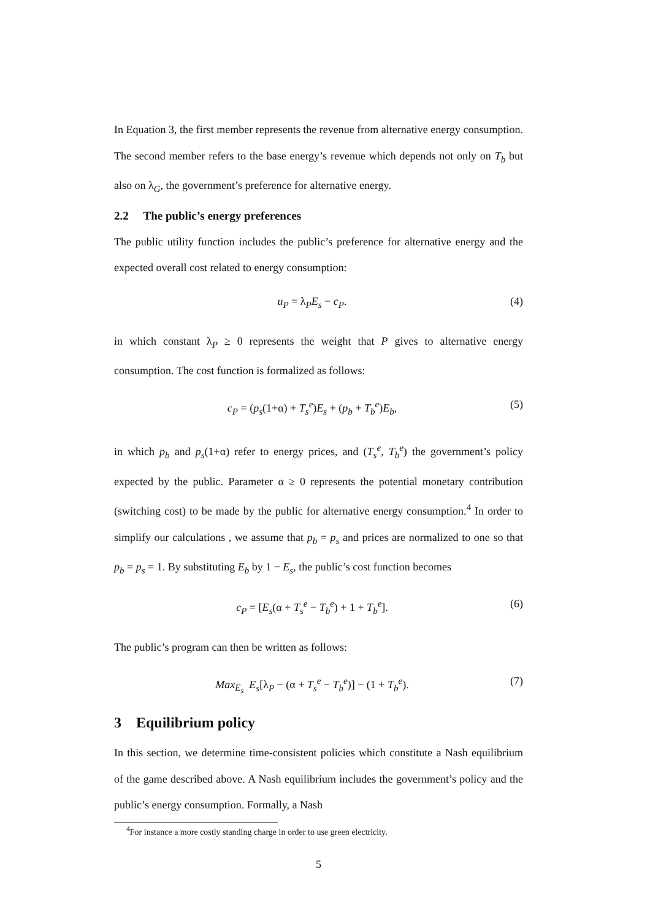In Equation 3, the first member represents the revenue from alternative energy consumption. The second member refers to the base energy’s revenue which depends not only on T<sub>b</sub> but also on λ<sub>G</sub>, the government’s preference for alternative energy.
2.2 The public’s energy preferences
The public utility function includes the public’s preference for alternative energy and the expected overall cost related to energy consumption:
u<sub>P</sub> = λ<sub>P</sub>E<sub>s</sub> − c<sub>P</sub>. (4)
in which constant λ<sub>P</sub> ≥ 0 represents the weight that P gives to alternative energy consumption. The cost function is formalized as follows:
c<sub>P</sub> = (p<sub>s</sub>(1+α) + T<sub>s</sub><sup>e</sup>)E<sub>s</sub> + (p<sub>b</sub> + T<sub>b</sub><sup>e</sup>)E<sub>b</sub>, (5)
in which p<sub>b</sub> and p<sub>s</sub>(1+α) refer to energy prices, and (T<sub>s</sub><sup>e</sup>, T<sub>b</sub><sup>e</sup>) the government’s policy expected by the public. Parameter α ≥ 0 represents the potential monetary contribution (switching cost) to be made by the public for alternative energy consumption.<sup>4</sup> In order to simplify our calculations , we assume that p<sub>b</sub> = p<sub>s</sub> and prices are normalized to one so that p<sub>b</sub> = p<sub>s</sub> = 1. By substituting E<sub>b</sub> by 1 − E<sub>s</sub>, the public’s cost function becomes
c<sub>P</sub> = [E<sub>s</sub>(α + T<sub>s</sub><sup>e</sup> − T<sub>b</sub><sup>e</sup>) + 1 + T<sub>b</sub><sup>e</sup>]. (6)
The public’s program can then be written as follows:
Max<sub>E<sub>s</sub></sub> E<sub>s</sub>[λ<sub>P</sub> − (α + T<sub>s</sub><sup>e</sup> − T<sub>b</sub><sup>e</sup>)] − (1 + T<sub>b</sub><sup>e</sup>). (7)
3 Equilibrium policy
In this section, we determine time-consistent policies which constitute a Nash equilibrium of the game described above. A Nash equilibrium includes the government’s policy and the public’s energy consumption. Formally, a Nash
<sup>4</sup> For instance a more costly standing charge in order to use green electricity.
5